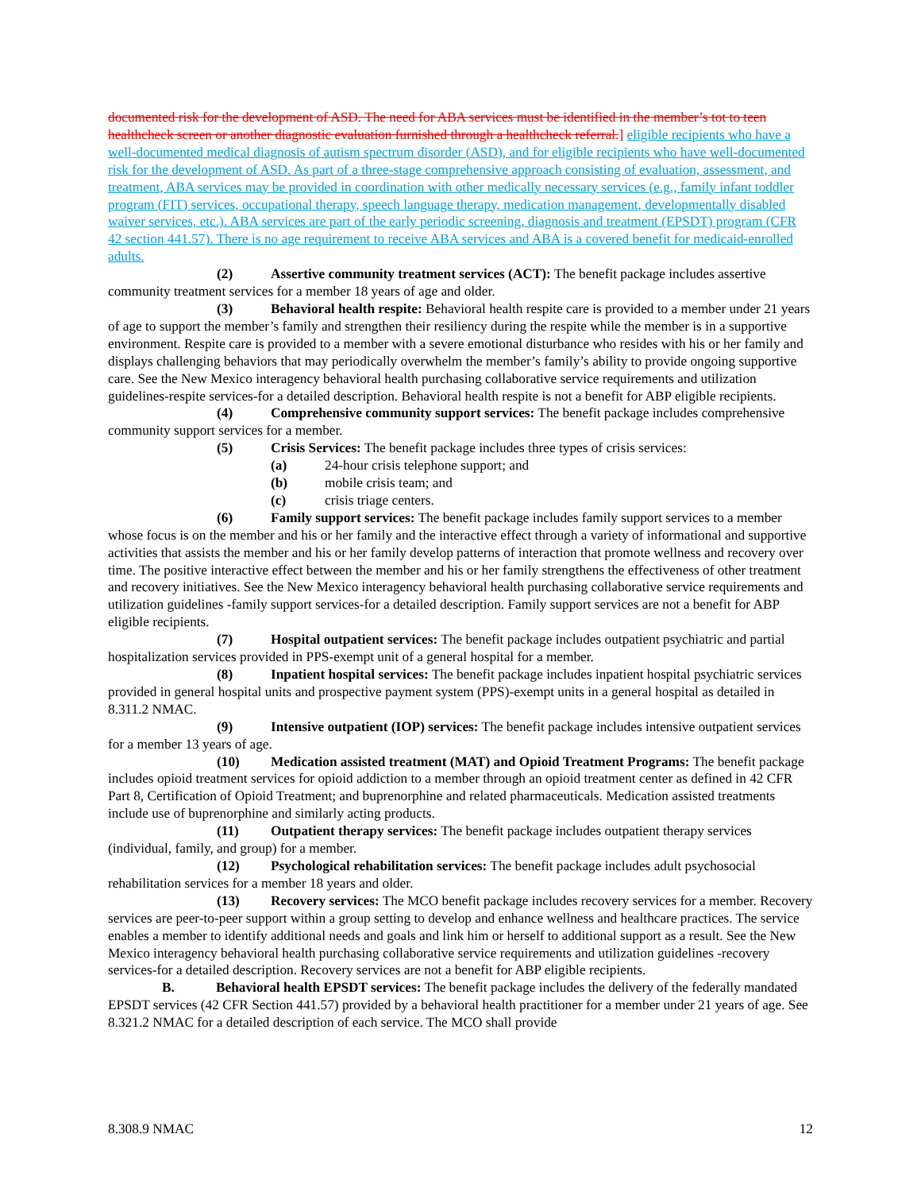documented risk for the development of ASD. The need for ABA services must be identified in the member’s tot to teen healthcheck screen or another diagnostic evaluation furnished through a healthcheck referral.] eligible recipients who have a well-documented medical diagnosis of autism spectrum disorder (ASD), and for eligible recipients who have well-documented risk for the development of ASD. As part of a three-stage comprehensive approach consisting of evaluation, assessment, and treatment, ABA services may be provided in coordination with other medically necessary services (e.g., family infant toddler program (FIT) services, occupational therapy, speech language therapy, medication management, developmentally disabled waiver services, etc.). ABA services are part of the early periodic screening, diagnosis and treatment (EPSDT) program (CFR 42 section 441.57). There is no age requirement to receive ABA services and ABA is a covered benefit for medicaid-enrolled adults.
(2) Assertive community treatment services (ACT): The benefit package includes assertive community treatment services for a member 18 years of age and older.
(3) Behavioral health respite: Behavioral health respite care is provided to a member under 21 years of age to support the member’s family and strengthen their resiliency during the respite while the member is in a supportive environment. Respite care is provided to a member with a severe emotional disturbance who resides with his or her family and displays challenging behaviors that may periodically overwhelm the member’s family’s ability to provide ongoing supportive care. See the New Mexico interagency behavioral health purchasing collaborative service requirements and utilization guidelines-respite services-for a detailed description. Behavioral health respite is not a benefit for ABP eligible recipients.
(4) Comprehensive community support services: The benefit package includes comprehensive community support services for a member.
(5) Crisis Services: The benefit package includes three types of crisis services:
(a) 24-hour crisis telephone support; and
(b) mobile crisis team; and
(c) crisis triage centers.
(6) Family support services: The benefit package includes family support services to a member whose focus is on the member and his or her family and the interactive effect through a variety of informational and supportive activities that assists the member and his or her family develop patterns of interaction that promote wellness and recovery over time. The positive interactive effect between the member and his or her family strengthens the effectiveness of other treatment and recovery initiatives. See the New Mexico interagency behavioral health purchasing collaborative service requirements and utilization guidelines -family support services-for a detailed description. Family support services are not a benefit for ABP eligible recipients.
(7) Hospital outpatient services: The benefit package includes outpatient psychiatric and partial hospitalization services provided in PPS-exempt unit of a general hospital for a member.
(8) Inpatient hospital services: The benefit package includes inpatient hospital psychiatric services provided in general hospital units and prospective payment system (PPS)-exempt units in a general hospital as detailed in 8.311.2 NMAC.
(9) Intensive outpatient (IOP) services: The benefit package includes intensive outpatient services for a member 13 years of age.
(10) Medication assisted treatment (MAT) and Opioid Treatment Programs: The benefit package includes opioid treatment services for opioid addiction to a member through an opioid treatment center as defined in 42 CFR Part 8, Certification of Opioid Treatment; and buprenorphine and related pharmaceuticals. Medication assisted treatments include use of buprenorphine and similarly acting products.
(11) Outpatient therapy services: The benefit package includes outpatient therapy services (individual, family, and group) for a member.
(12) Psychological rehabilitation services: The benefit package includes adult psychosocial rehabilitation services for a member 18 years and older.
(13) Recovery services: The MCO benefit package includes recovery services for a member. Recovery services are peer-to-peer support within a group setting to develop and enhance wellness and healthcare practices. The service enables a member to identify additional needs and goals and link him or herself to additional support as a result. See the New Mexico interagency behavioral health purchasing collaborative service requirements and utilization guidelines -recovery services-for a detailed description. Recovery services are not a benefit for ABP eligible recipients.
B. Behavioral health EPSDT services: The benefit package includes the delivery of the federally mandated EPSDT services (42 CFR Section 441.57) provided by a behavioral health practitioner for a member under 21 years of age. See 8.321.2 NMAC for a detailed description of each service. The MCO shall provide
8.308.9 NMAC 12